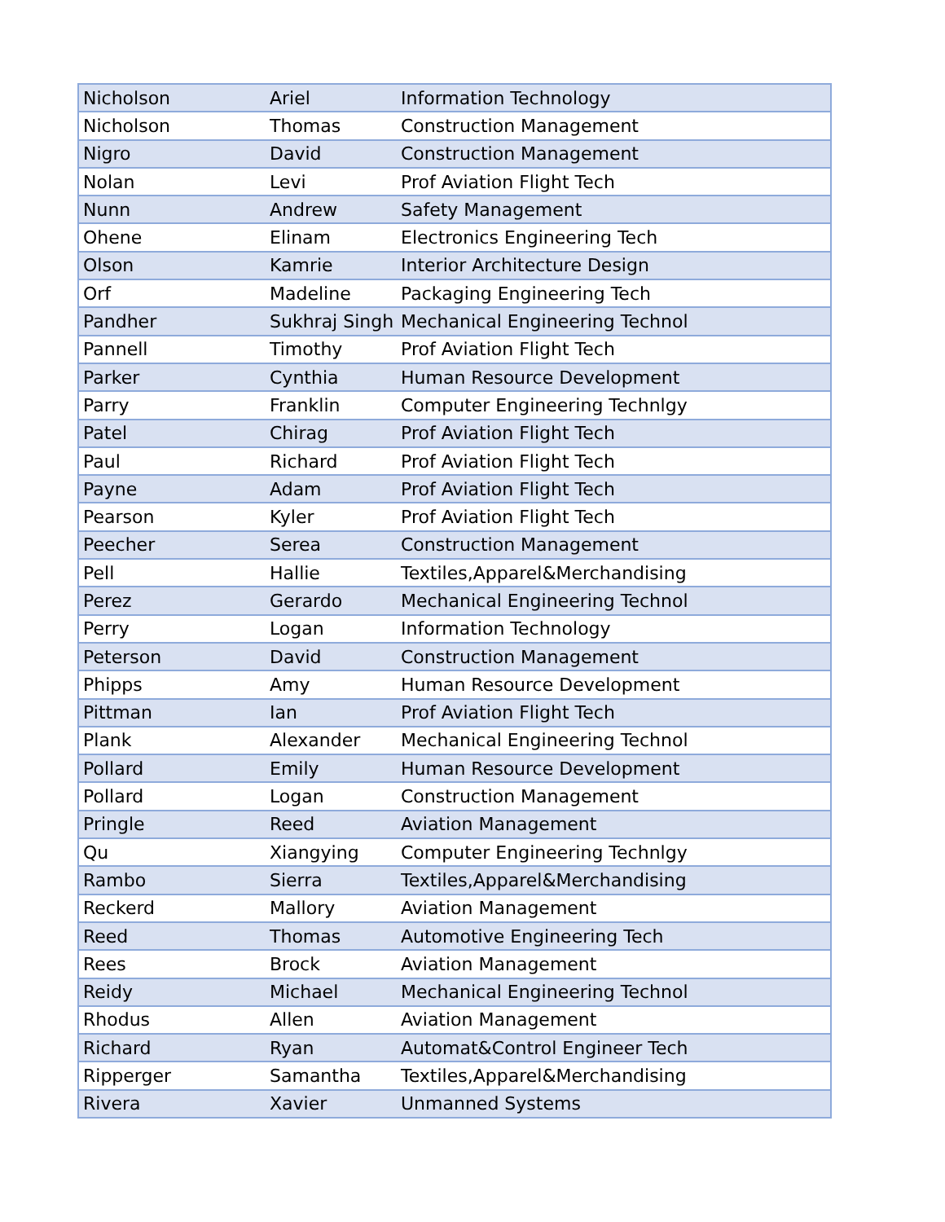| Nicholson | Ariel | Information Technology |
| Nicholson | Thomas | Construction Management |
| Nigro | David | Construction Management |
| Nolan | Levi | Prof Aviation Flight Tech |
| Nunn | Andrew | Safety Management |
| Ohene | Elinam | Electronics Engineering Tech |
| Olson | Kamrie | Interior Architecture Design |
| Orf | Madeline | Packaging Engineering Tech |
| Pandher | Sukhraj Singh | Mechanical Engineering Technol |
| Pannell | Timothy | Prof Aviation Flight Tech |
| Parker | Cynthia | Human Resource Development |
| Parry | Franklin | Computer Engineering Technlgy |
| Patel | Chirag | Prof Aviation Flight Tech |
| Paul | Richard | Prof Aviation Flight Tech |
| Payne | Adam | Prof Aviation Flight Tech |
| Pearson | Kyler | Prof Aviation Flight Tech |
| Peecher | Serea | Construction Management |
| Pell | Hallie | Textiles,Apparel&Merchandising |
| Perez | Gerardo | Mechanical Engineering Technol |
| Perry | Logan | Information Technology |
| Peterson | David | Construction Management |
| Phipps | Amy | Human Resource Development |
| Pittman | Ian | Prof Aviation Flight Tech |
| Plank | Alexander | Mechanical Engineering Technol |
| Pollard | Emily | Human Resource Development |
| Pollard | Logan | Construction Management |
| Pringle | Reed | Aviation Management |
| Qu | Xiangying | Computer Engineering Technlgy |
| Rambo | Sierra | Textiles,Apparel&Merchandising |
| Reckerd | Mallory | Aviation Management |
| Reed | Thomas | Automotive Engineering Tech |
| Rees | Brock | Aviation Management |
| Reidy | Michael | Mechanical Engineering Technol |
| Rhodus | Allen | Aviation Management |
| Richard | Ryan | Automat&Control Engineer Tech |
| Ripperger | Samantha | Textiles,Apparel&Merchandising |
| Rivera | Xavier | Unmanned Systems |